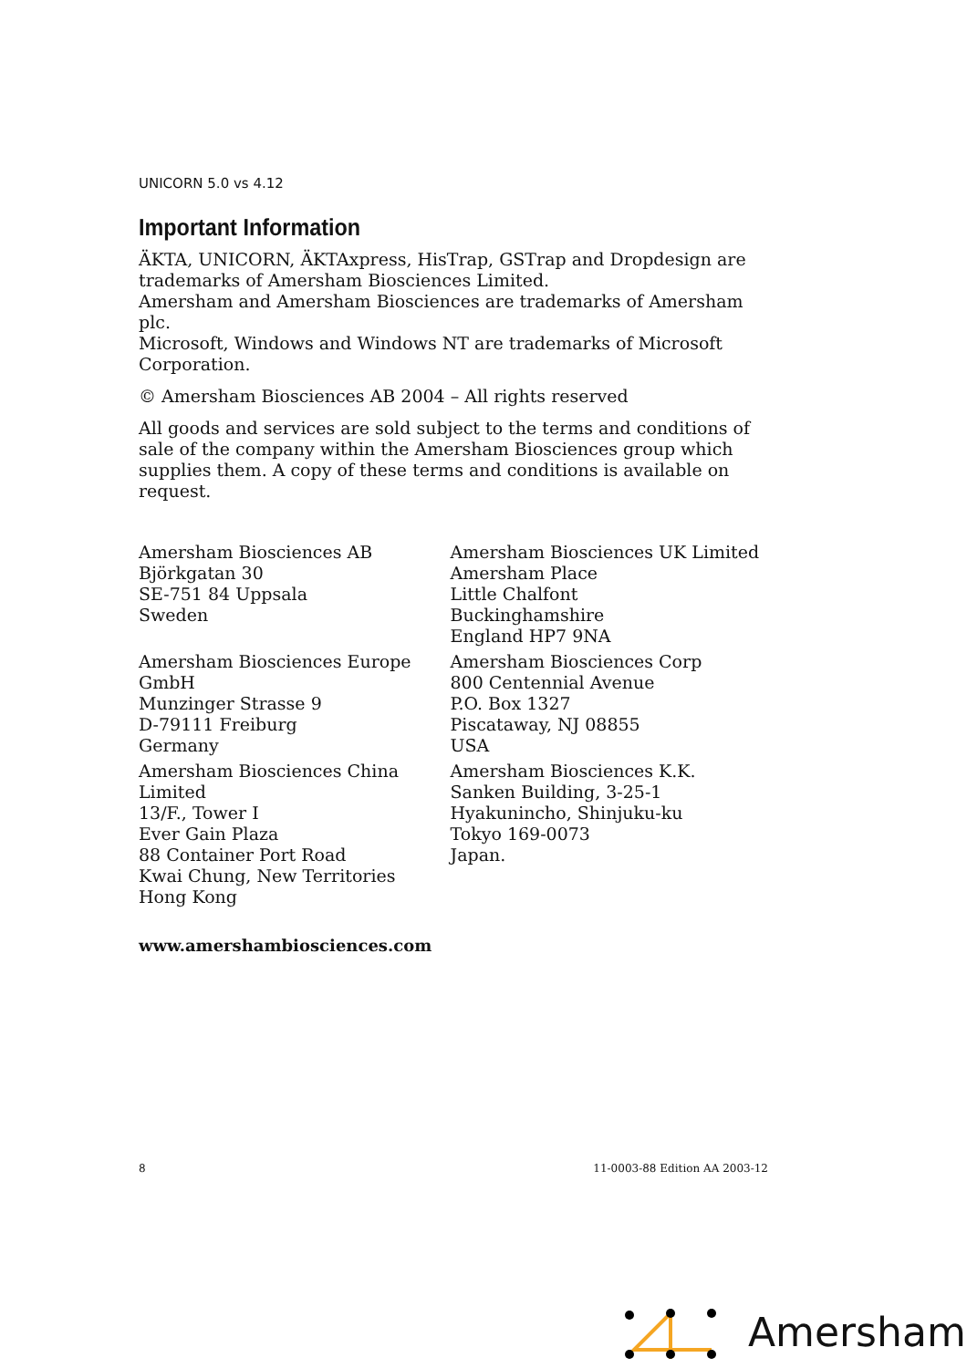UNICORN 5.0 vs 4.12
Important Information
ÄKTA, UNICORN, ÄKTAxpress, HisTrap, GSTrap and Dropdesign are trademarks of Amersham Biosciences Limited.
Amersham and Amersham Biosciences are trademarks of Amersham plc.
Microsoft, Windows and Windows NT are trademarks of Microsoft Corporation.
© Amersham Biosciences AB 2004 – All rights reserved
All goods and services are sold subject to the terms and conditions of sale of the company within the Amersham Biosciences group which supplies them. A copy of these terms and conditions is available on request.
Amersham Biosciences AB
Björkgatan 30
SE-751 84 Uppsala
Sweden
Amersham Biosciences Europe GmbH
Munzinger Strasse 9
D-79111 Freiburg
Germany
Amersham Biosciences China Limited
13/F., Tower I
Ever Gain Plaza
88 Container Port Road
Kwai Chung, New Territories
Hong Kong
Amersham Biosciences UK Limited
Amersham Place
Little Chalfont
Buckinghamshire
England HP7 9NA
Amersham Biosciences Corp
800 Centennial Avenue
P.O. Box 1327
Piscataway, NJ 08855
USA
Amersham Biosciences K.K.
Sanken Building, 3-25-1
Hyakunincho, Shinjuku-ku
Tokyo 169-0073
Japan.
www.amershambiosciences.com
8 11-0003-88 Edition AA 2003-12
Amersham